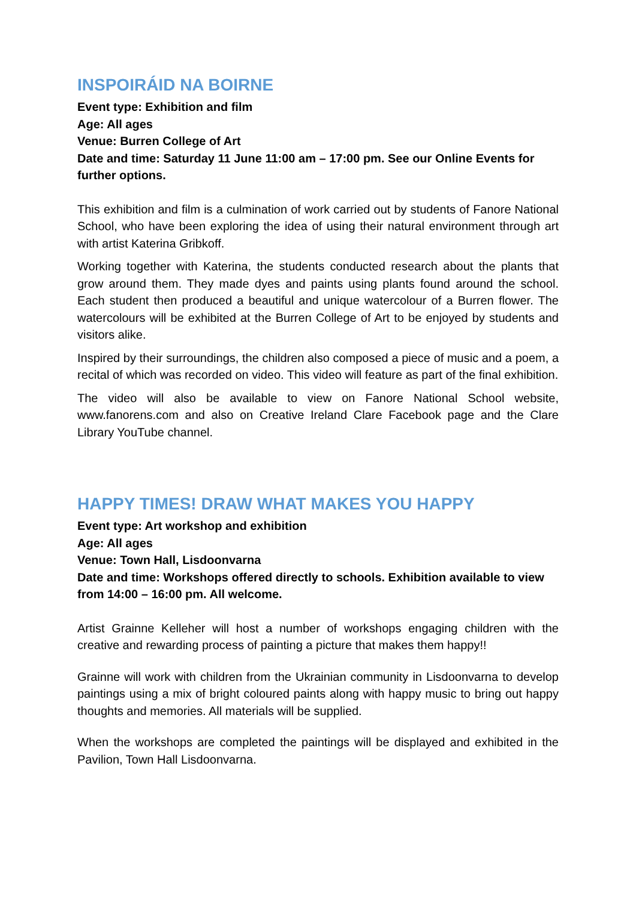INSPOIRÁID NA BOIRNE
Event type: Exhibition and film
Age: All ages
Venue: Burren College of Art
Date and time: Saturday 11 June 11:00 am – 17:00 pm. See our Online Events for further options.
This exhibition and film is a culmination of work carried out by students of Fanore National School, who have been exploring the idea of using their natural environment through art with artist Katerina Gribkoff.
Working together with Katerina, the students conducted research about the plants that grow around them. They made dyes and paints using plants found around the school. Each student then produced a beautiful and unique watercolour of a Burren flower. The watercolours will be exhibited at the Burren College of Art to be enjoyed by students and visitors alike.
Inspired by their surroundings, the children also composed a piece of music and a poem, a recital of which was recorded on video. This video will feature as part of the final exhibition.
The video will also be available to view on Fanore National School website, www.fanorens.com and also on Creative Ireland Clare Facebook page and the Clare Library YouTube channel.
HAPPY TIMES! DRAW WHAT MAKES YOU HAPPY
Event type: Art workshop and exhibition
Age: All ages
Venue: Town Hall, Lisdoonvarna
Date and time: Workshops offered directly to schools. Exhibition available to view from 14:00 – 16:00 pm. All welcome.
Artist Grainne Kelleher will host a number of workshops engaging children with the creative and rewarding process of painting a picture that makes them happy!!
Grainne will work with children from the Ukrainian community in Lisdoonvarna to develop paintings using a mix of bright coloured paints along with happy music to bring out happy thoughts and memories. All materials will be supplied.
When the workshops are completed the paintings will be displayed and exhibited in the Pavilion, Town Hall Lisdoonvarna.